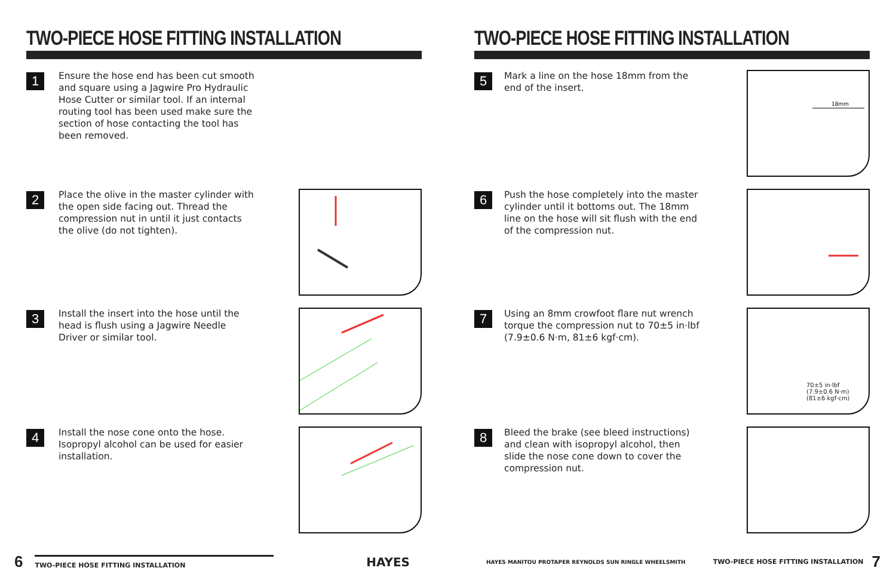TWO-PIECE HOSE FITTING INSTALLATION
1
Ensure the hose end has been cut smooth and square using a Jagwire Pro Hydraulic Hose Cutter or similar tool. If an internal routing tool has been used make sure the section of hose contacting the tool has been removed.
2
Place the olive in the master cylinder with the open side facing out. Thread the compression nut in until it just contacts the olive (do not tighten).
3
Install the insert into the hose until the head is flush using a Jagwire Needle Driver or similar tool.
4
Install the nose cone onto the hose. Isopropyl alcohol can be used for easier installation.
6 TWO-PIECE HOSE FITTING INSTALLATION HAYES
TWO-PIECE HOSE FITTING INSTALLATION
5
Mark a line on the hose 18mm from the end of the insert.
18mm
6
Push the hose completely into the master cylinder until it bottoms out. The 18mm line on the hose will sit flush with the end of the compression nut.
7
Using an 8mm crowfoot flare nut wrench torque the compression nut to 70±5 in·lbf (7.9±0.6 N·m, 81±6 kgf·cm).
70±5 in·lbf
(7.9±0.6 N·m)
(81±6 kgf·cm)
8
Bleed the brake (see bleed instructions) and clean with isopropyl alcohol, then slide the nose cone down to cover the compression nut.
HAYES MANITOU PROTAPER REYNOLDS SUN RINGLE WHEELSMITH TWO-PIECE HOSE FITTING INSTALLATION 7